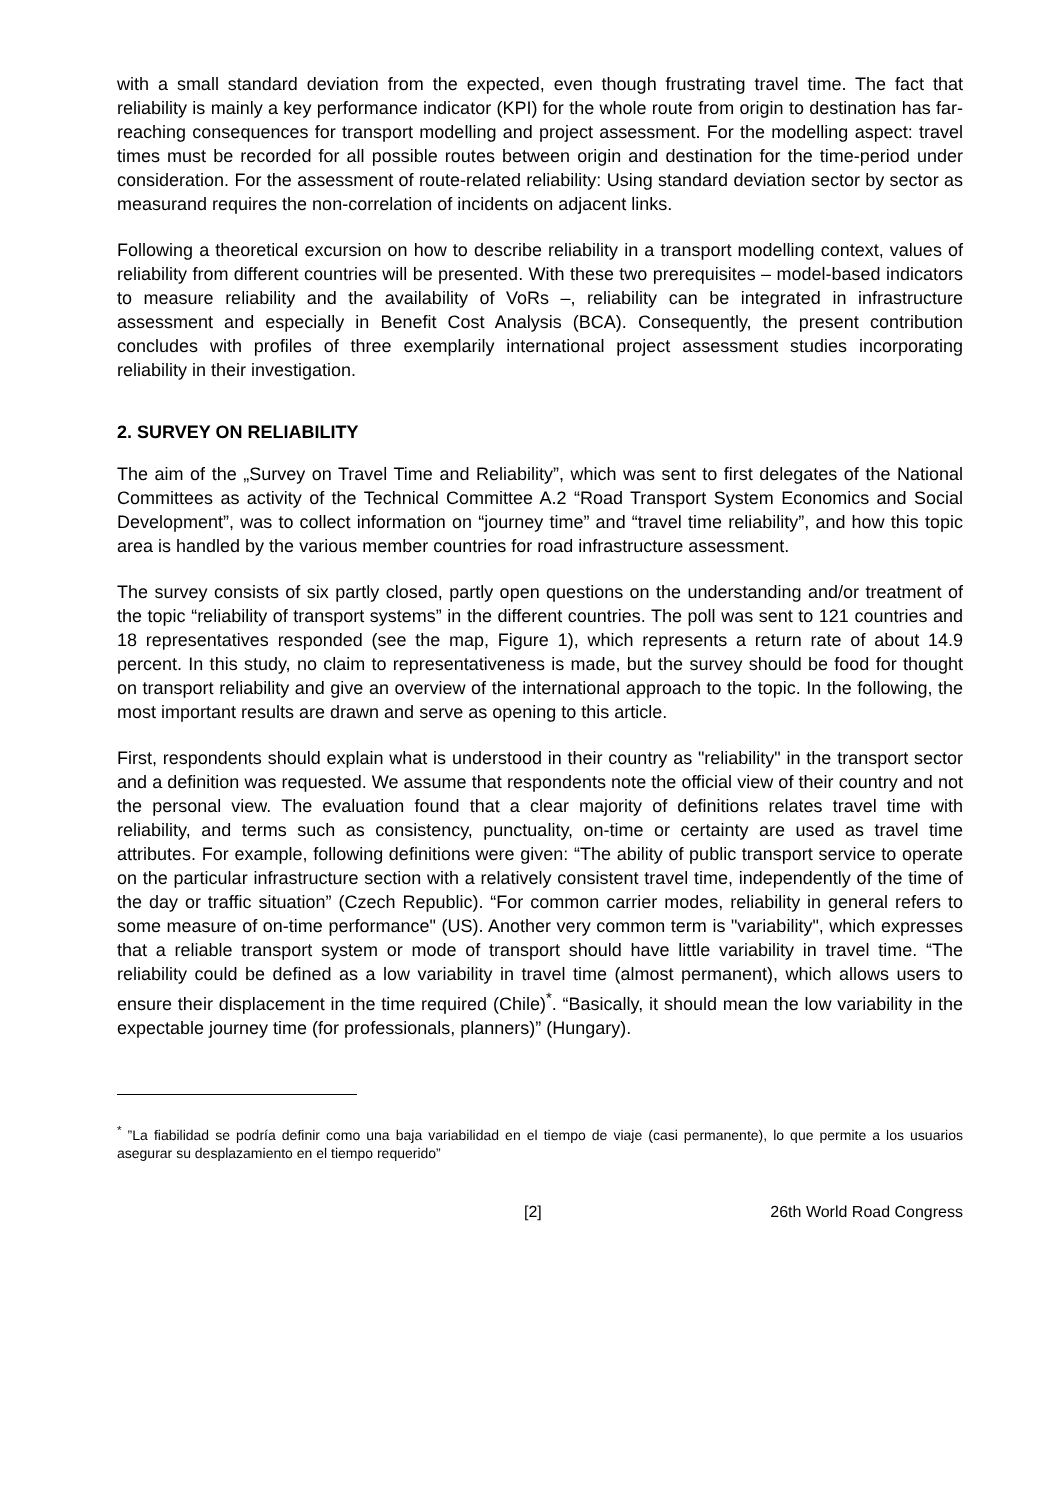with a small standard deviation from the expected, even though frustrating travel time. The fact that reliability is mainly a key performance indicator (KPI) for the whole route from origin to destination has far-reaching consequences for transport modelling and project assessment. For the modelling aspect: travel times must be recorded for all possible routes between origin and destination for the time-period under consideration. For the assessment of route-related reliability: Using standard deviation sector by sector as measurand requires the non-correlation of incidents on adjacent links.
Following a theoretical excursion on how to describe reliability in a transport modelling context, values of reliability from different countries will be presented. With these two prerequisites – model-based indicators to measure reliability and the availability of VoRs –, reliability can be integrated in infrastructure assessment and especially in Benefit Cost Analysis (BCA). Consequently, the present contribution concludes with profiles of three exemplarily international project assessment studies incorporating reliability in their investigation.
2. SURVEY ON RELIABILITY
The aim of the „Survey on Travel Time and Reliability”, which was sent to first delegates of the National Committees as activity of the Technical Committee A.2 “Road Transport System Economics and Social Development”, was to collect information on “journey time” and “travel time reliability”, and how this topic area is handled by the various member countries for road infrastructure assessment.
The survey consists of six partly closed, partly open questions on the understanding and/or treatment of the topic “reliability of transport systems” in the different countries. The poll was sent to 121 countries and 18 representatives responded (see the map, Figure 1), which represents a return rate of about 14.9 percent. In this study, no claim to representativeness is made, but the survey should be food for thought on transport reliability and give an overview of the international approach to the topic. In the following, the most important results are drawn and serve as opening to this article.
First, respondents should explain what is understood in their country as "reliability" in the transport sector and a definition was requested. We assume that respondents note the official view of their country and not the personal view. The evaluation found that a clear majority of definitions relates travel time with reliability, and terms such as consistency, punctuality, on-time or certainty are used as travel time attributes. For example, following definitions were given: “The ability of public transport service to operate on the particular infrastructure section with a relatively consistent travel time, independently of the time of the day or traffic situation” (Czech Republic). “For common carrier modes, reliability in general refers to some measure of on-time performance" (US). Another very common term is "variability", which expresses that a reliable transport system or mode of transport should have little variability in travel time. “The reliability could be defined as a low variability in travel time (almost permanent), which allows users to ensure their displacement in the time required (Chile)<sup>*</sup>. “Basically, it should mean the low variability in the expectable journey time (for professionals, planners)” (Hungary).
<sup>*</sup> ”La fiabilidad se podría definir como una baja variabilidad en el tiempo de viaje (casi permanente), lo que permite a los usuarios asegurar su desplazamiento en el tiempo requerido”
[2] 26th World Road Congress